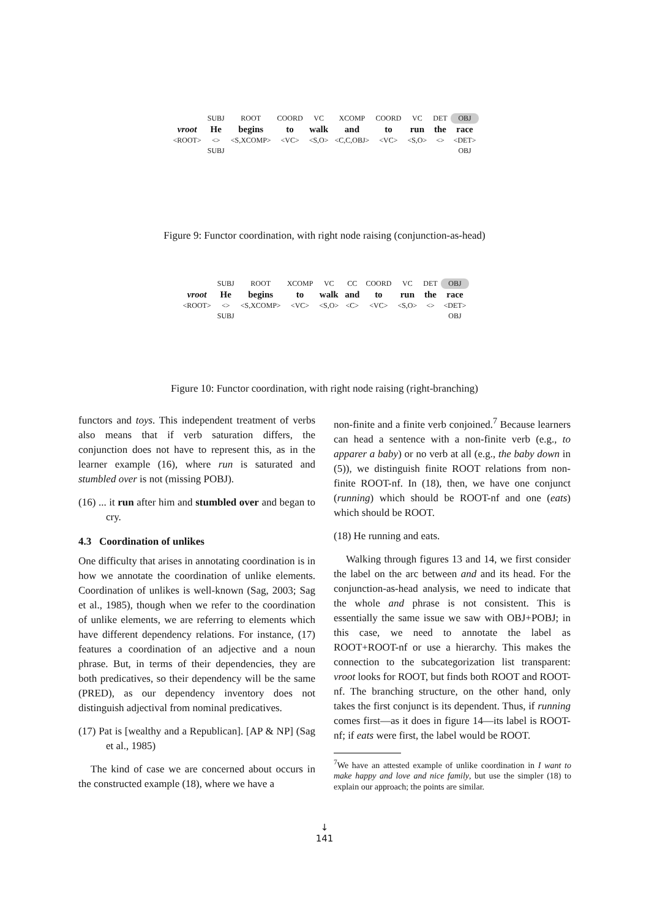| | SUBJ | ROOT | COORD | VC | XCOMP | COORD | VC | DET | OBJ |
| vroot | He | begins | to | walk | and | to | run | the | race |
| <ROOT> | <> | <S,XCOMP> | <VC> | <S,O> | <C,C,OBJ> | <VC> | <S,O> | <> | <DET> |
| | SUBJ | | | | | | | | OBJ |
Figure 9: Functor coordination, with right node raising (conjunction-as-head)
| | SUBJ | ROOT | XCOMP | VC | CC | COORD | VC | DET | OBJ |
| vroot | He | begins | to | walk | and | to | run | the | race |
| <ROOT> | <> | <S,XCOMP> | <VC> | <S,O> | <C> | <VC> | <S,O> | <> | <DET> |
| | SUBJ | | | | | | | | OBJ |
Figure 10: Functor coordination, with right node raising (right-branching)
functors and toys. This independent treatment of verbs also means that if verb saturation differs, the conjunction does not have to represent this, as in the learner example (16), where run is saturated and stumbled over is not (missing POBJ).
(16) ... it run after him and stumbled over and began to cry.
4.3 Coordination of unlikes
One difficulty that arises in annotating coordination is in how we annotate the coordination of unlike elements. Coordination of unlikes is well-known (Sag, 2003; Sag et al., 1985), though when we refer to the coordination of unlike elements, we are referring to elements which have different dependency relations. For instance, (17) features a coordination of an adjective and a noun phrase. But, in terms of their dependencies, they are both predicatives, so their dependency will be the same (PRED), as our dependency inventory does not distinguish adjectival from nominal predicatives.
(17) Pat is [wealthy and a Republican]. [AP & NP] (Sag et al., 1985)
The kind of case we are concerned about occurs in the constructed example (18), where we have a
non-finite and a finite verb conjoined.<sup>7</sup> Because learners can head a sentence with a non-finite verb (e.g., to apparer a baby) or no verb at all (e.g., the baby down in (5)), we distinguish finite ROOT relations from non-finite ROOT-nf. In (18), then, we have one conjunct (running) which should be ROOT-nf and one (eats) which should be ROOT.
(18) He running and eats.
Walking through figures 13 and 14, we first consider the label on the arc between and and its head. For the conjunction-as-head analysis, we need to indicate that the whole and phrase is not consistent. This is essentially the same issue we saw with OBJ+POBJ; in this case, we need to annotate the label as ROOT+ROOT-nf or use a hierarchy. This makes the connection to the subcategorization list transparent: vroot looks for ROOT, but finds both ROOT and ROOT-nf. The branching structure, on the other hand, only takes the first conjunct is its dependent. Thus, if running comes first—as it does in figure 14—its label is ROOT-nf; if eats were first, the label would be ROOT.
<sup>7</sup> We have an attested example of unlike coordination in I want to make happy and love and nice family, but use the simpler (18) to explain our approach; the points are similar.
↓
141